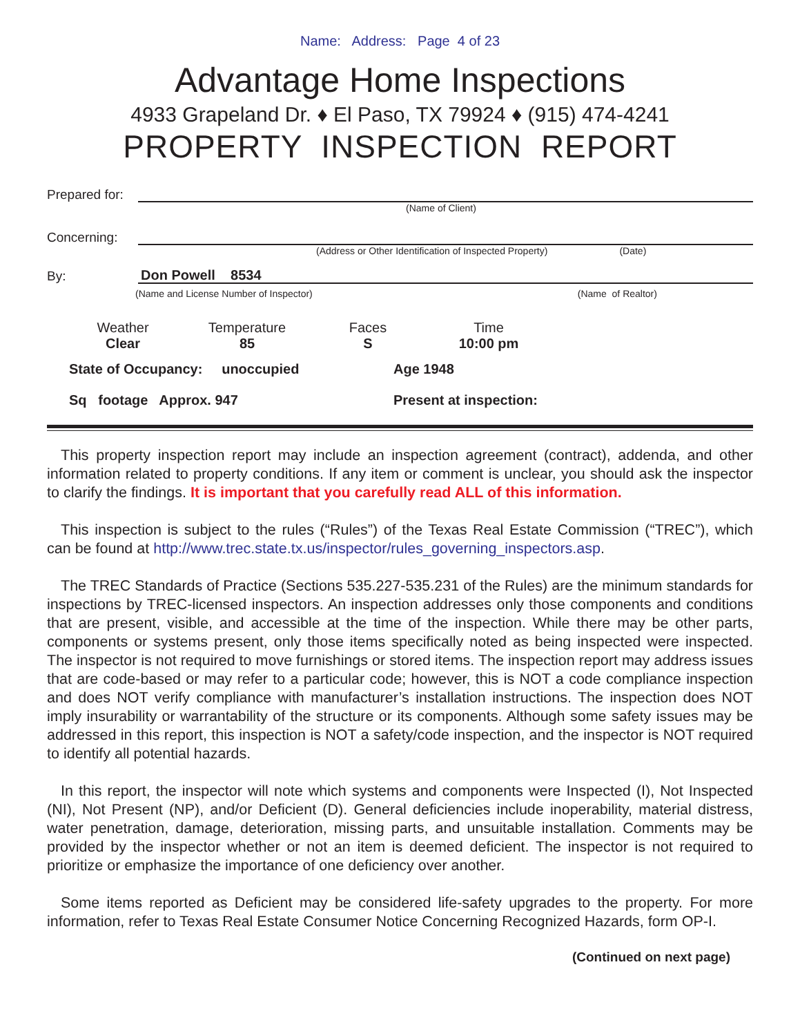Name: Address: Page 4 of 23
Advantage Home Inspections
4933 Grapeland Dr. ♦ El Paso, TX 79924 ♦ (915) 474-4241
PROPERTY INSPECTION REPORT
Prepared for:
(Name of Client)
Concerning:
(Address or Other Identification of Inspected Property) (Date)
By: Don Powell 8534
(Name and License Number of Inspector) (Name of Realtor)
Weather
Clear
Temperature
85
Faces
S
Time
10:00 pm
State of Occupancy: unoccupied Age 1948
Sq footage Approx. 947 Present at inspection:
This property inspection report may include an inspection agreement (contract), addenda, and other information related to property conditions. If any item or comment is unclear, you should ask the inspector to clarify the findings. It is important that you carefully read ALL of this information.
This inspection is subject to the rules (“Rules”) of the Texas Real Estate Commission (“TREC”), which can be found at http://www.trec.state.tx.us/inspector/rules_governing_inspectors.asp.
The TREC Standards of Practice (Sections 535.227-535.231 of the Rules) are the minimum standards for inspections by TREC-licensed inspectors. An inspection addresses only those components and conditions that are present, visible, and accessible at the time of the inspection. While there may be other parts, components or systems present, only those items specifically noted as being inspected were inspected. The inspector is not required to move furnishings or stored items. The inspection report may address issues that are code-based or may refer to a particular code; however, this is NOT a code compliance inspection and does NOT verify compliance with manufacturer’s installation instructions. The inspection does NOT imply insurability or warrantability of the structure or its components. Although some safety issues may be addressed in this report, this inspection is NOT a safety/code inspection, and the inspector is NOT required to identify all potential hazards.
In this report, the inspector will note which systems and components were Inspected (I), Not Inspected (NI), Not Present (NP), and/or Deficient (D). General deficiencies include inoperability, material distress, water penetration, damage, deterioration, missing parts, and unsuitable installation. Comments may be provided by the inspector whether or not an item is deemed deficient. The inspector is not required to prioritize or emphasize the importance of one deficiency over another.
Some items reported as Deficient may be considered life-safety upgrades to the property. For more information, refer to Texas Real Estate Consumer Notice Concerning Recognized Hazards, form OP-I.
(Continued on next page)